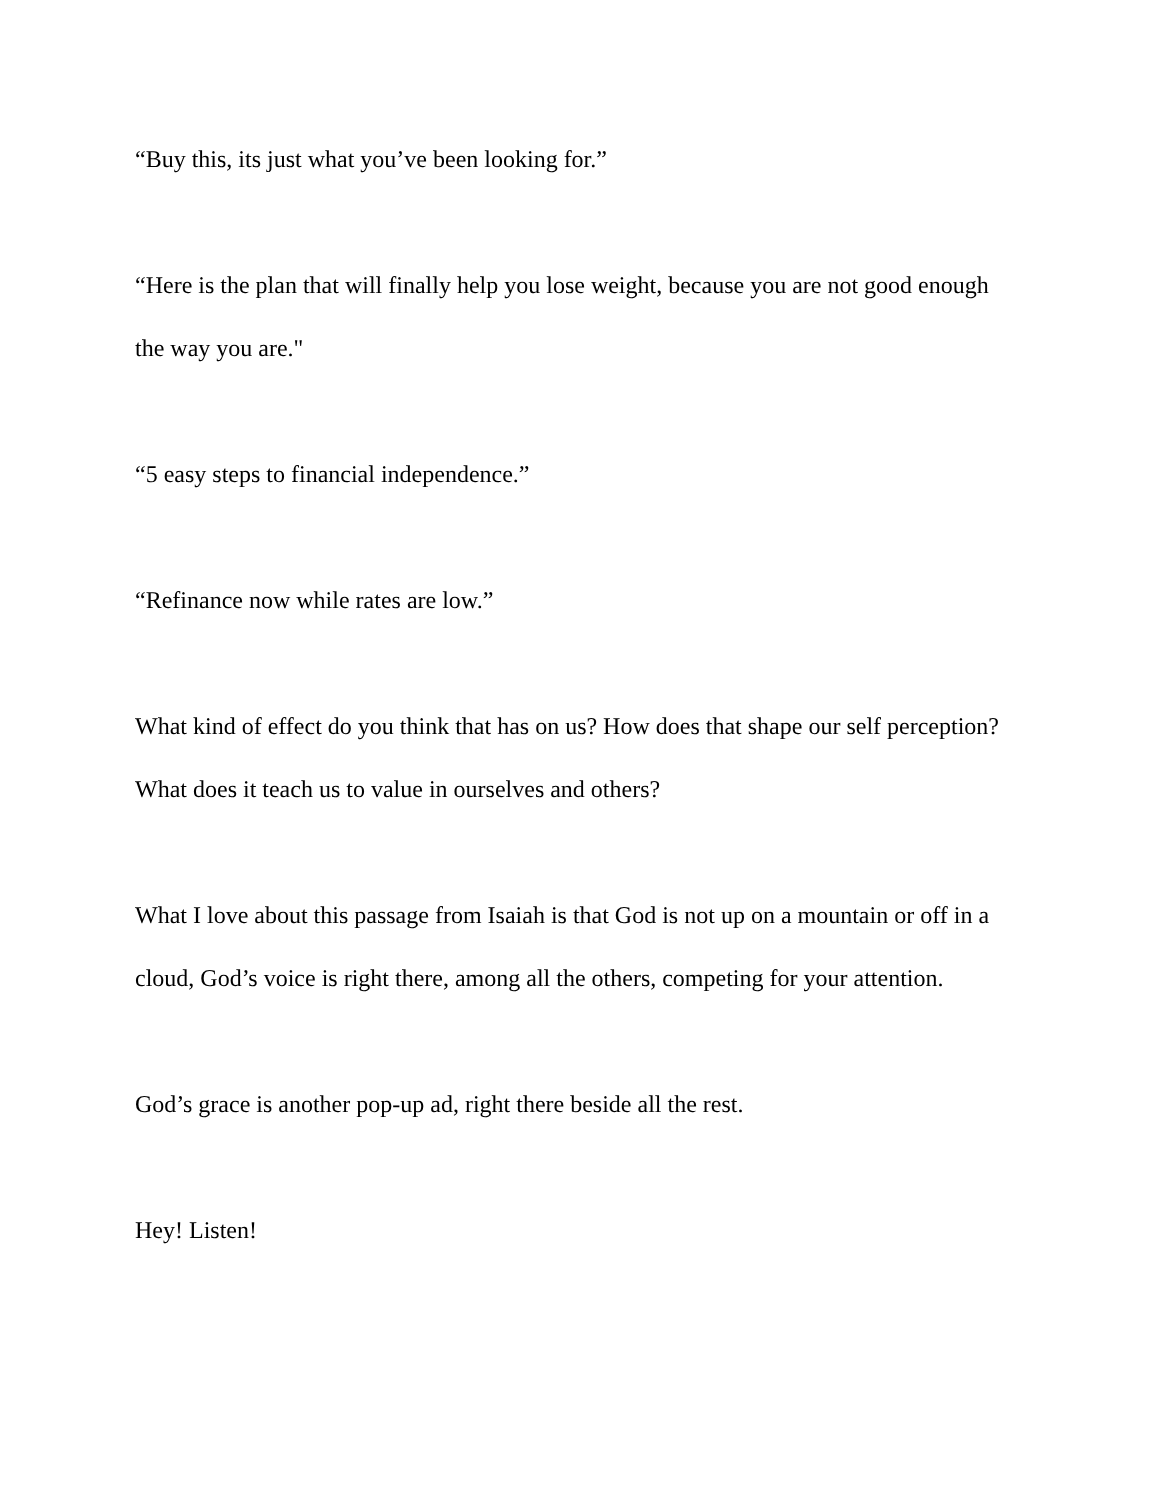“Buy this, its just what you’ve been looking for.”
“Here is the plan that will finally help you lose weight, because you are not good enough the way you are."
“5 easy steps to financial independence.”
“Refinance now while rates are low.”
What kind of effect do you think that has on us? How does that shape our self perception? What does it teach us to value in ourselves and others?
What I love about this passage from Isaiah is that God is not up on a mountain or off in a cloud, God’s voice is right there, among all the others, competing for your attention.
God’s grace is another pop-up ad, right there beside all the rest.
Hey! Listen!